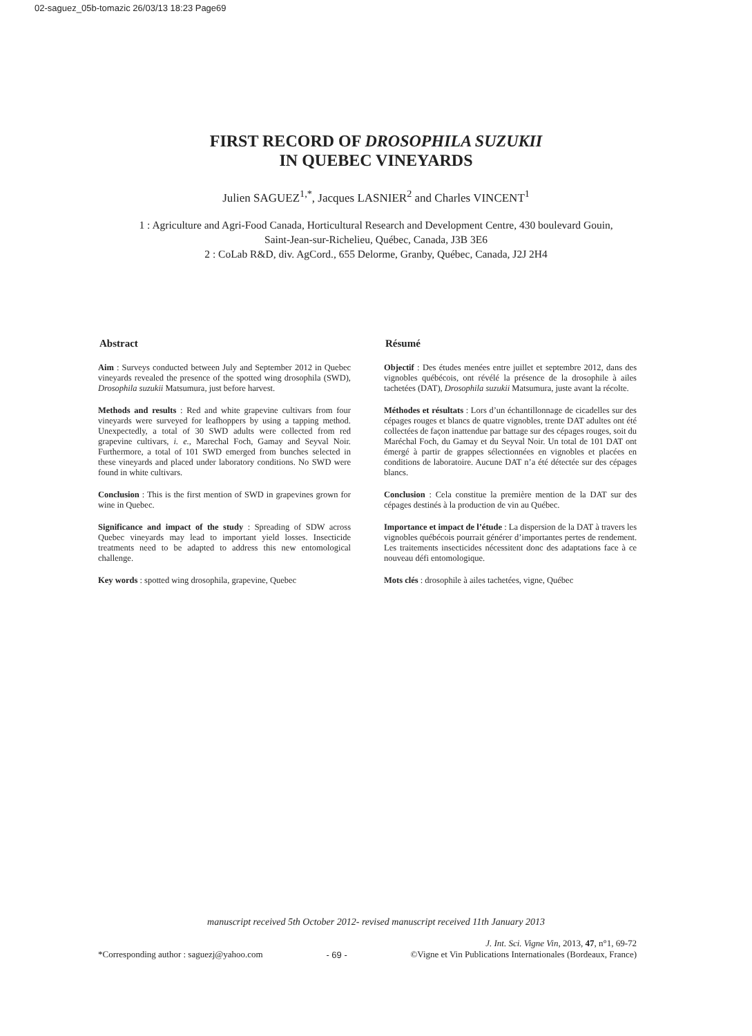02-saguez_05b-tomazic 26/03/13 18:23 Page69
FIRST RECORD OF DROSOPHILA SUZUKII
IN QUEBEC VINEYARDS
Julien SAGUEZ<sup>1,*</sup>, Jacques LASNIER<sup>2</sup> and Charles VINCENT<sup>1</sup>
1 : Agriculture and Agri-Food Canada, Horticultural Research and Development Centre, 430 boulevard Gouin,
Saint-Jean-sur-Richelieu, Québec, Canada, J3B 3E6
2 : CoLab R&D, div. AgCord., 655 Delorme, Granby, Québec, Canada, J2J 2H4
Abstract
Aim : Surveys conducted between July and September 2012 in Quebec vineyards revealed the presence of the spotted wing drosophila (SWD), Drosophila suzukii Matsumura, just before harvest.
Methods and results : Red and white grapevine cultivars from four vineyards were surveyed for leafhoppers by using a tapping method. Unexpectedly, a total of 30 SWD adults were collected from red grapevine cultivars, i. e., Marechal Foch, Gamay and Seyval Noir. Furthermore, a total of 101 SWD emerged from bunches selected in these vineyards and placed under laboratory conditions. No SWD were found in white cultivars.
Conclusion : This is the first mention of SWD in grapevines grown for wine in Quebec.
Significance and impact of the study : Spreading of SDW across Quebec vineyards may lead to important yield losses. Insecticide treatments need to be adapted to address this new entomological challenge.
Key words : spotted wing drosophila, grapevine, Quebec
Résumé
Objectif : Des études menées entre juillet et septembre 2012, dans des vignobles québécois, ont révélé la présence de la drosophile à ailes tachetées (DAT), Drosophila suzukii Matsumura, juste avant la récolte.
Méthodes et résultats : Lors d’un échantillonnage de cicadelles sur des cépages rouges et blancs de quatre vignobles, trente DAT adultes ont été collectées de façon inattendue par battage sur des cépages rouges, soit du Maréchal Foch, du Gamay et du Seyval Noir. Un total de 101 DAT ont émergé à partir de grappes sélectionnées en vignobles et placées en conditions de laboratoire. Aucune DAT n’a été détectée sur des cépages blancs.
Conclusion : Cela constitue la première mention de la DAT sur des cépages destinés à la production de vin au Québec.
Importance et impact de l’étude : La dispersion de la DAT à travers les vignobles québécois pourrait générer d’importantes pertes de rendement. Les traitements insecticides nécessitent donc des adaptations face à ce nouveau défi entomologique.
Mots clés : drosophile à ailes tachetées, vigne, Québec
manuscript received 5th October 2012- revised manuscript received 11th January 2013
*Corresponding author : saguezj@yahoo.com - 69 - J. Int. Sci. Vigne Vin, 2013, 47, n°1, 69-72
©Vigne et Vin Publications Internationales (Bordeaux, France)